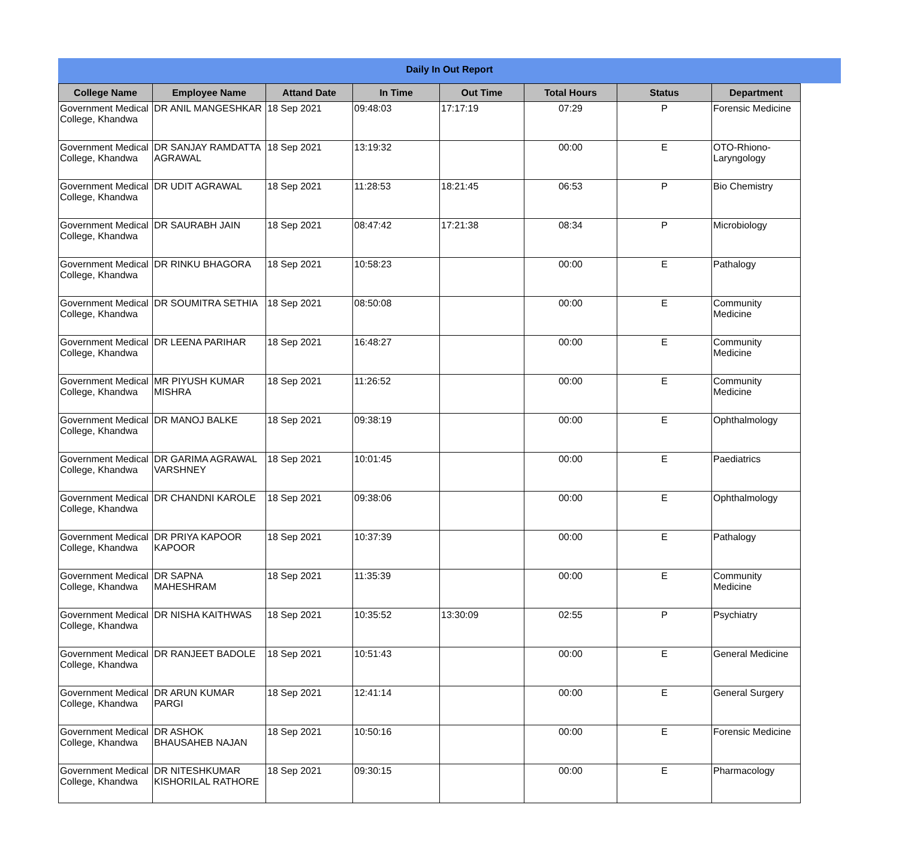Daily In Out Report
| College Name | Employee Name | Attand Date | In Time | Out Time | Total Hours | Status | Department |
| --- | --- | --- | --- | --- | --- | --- | --- |
| Government Medical College, Khandwa | DR ANIL MANGESHKAR | 18 Sep 2021 | 09:48:03 | 17:17:19 | 07:29 | P | Forensic Medicine |
| Government Medical College, Khandwa | DR SANJAY RAMDATTA AGRAWAL | 18 Sep 2021 | 13:19:32 | | 00:00 | E | OTO-Rhiono-Laryngology |
| Government Medical College, Khandwa | DR UDIT AGRAWAL | 18 Sep 2021 | 11:28:53 | 18:21:45 | 06:53 | P | Bio Chemistry |
| Government Medical College, Khandwa | DR SAURABH JAIN | 18 Sep 2021 | 08:47:42 | 17:21:38 | 08:34 | P | Microbiology |
| Government Medical College, Khandwa | DR RINKU BHAGORA | 18 Sep 2021 | 10:58:23 | | 00:00 | E | Pathalogy |
| Government Medical College, Khandwa | DR SOUMITRA SETHIA | 18 Sep 2021 | 08:50:08 | | 00:00 | E | Community Medicine |
| Government Medical College, Khandwa | DR LEENA PARIHAR | 18 Sep 2021 | 16:48:27 | | 00:00 | E | Community Medicine |
| Government Medical College, Khandwa | MR PIYUSH KUMAR MISHRA | 18 Sep 2021 | 11:26:52 | | 00:00 | E | Community Medicine |
| Government Medical College, Khandwa | DR MANOJ BALKE | 18 Sep 2021 | 09:38:19 | | 00:00 | E | Ophthalmology |
| Government Medical College, Khandwa | DR GARIMA AGRAWAL VARSHNEY | 18 Sep 2021 | 10:01:45 | | 00:00 | E | Paediatrics |
| Government Medical College, Khandwa | DR CHANDNI KAROLE | 18 Sep 2021 | 09:38:06 | | 00:00 | E | Ophthalmology |
| Government Medical College, Khandwa | DR PRIYA KAPOOR KAPOOR | 18 Sep 2021 | 10:37:39 | | 00:00 | E | Pathalogy |
| Government Medical College, Khandwa | DR SAPNA MAHESHRAM | 18 Sep 2021 | 11:35:39 | | 00:00 | E | Community Medicine |
| Government Medical College, Khandwa | DR NISHA KAITHWAS | 18 Sep 2021 | 10:35:52 | 13:30:09 | 02:55 | P | Psychiatry |
| Government Medical College, Khandwa | DR RANJEET BADOLE | 18 Sep 2021 | 10:51:43 | | 00:00 | E | General Medicine |
| Government Medical College, Khandwa | DR ARUN KUMAR PARGI | 18 Sep 2021 | 12:41:14 | | 00:00 | E | General Surgery |
| Government Medical College, Khandwa | DR ASHOK BHAUSAHEB NAJAN | 18 Sep 2021 | 10:50:16 | | 00:00 | E | Forensic Medicine |
| Government Medical College, Khandwa | DR NITESHKUMAR KISHORILAL RATHORE | 18 Sep 2021 | 09:30:15 | | 00:00 | E | Pharmacology |